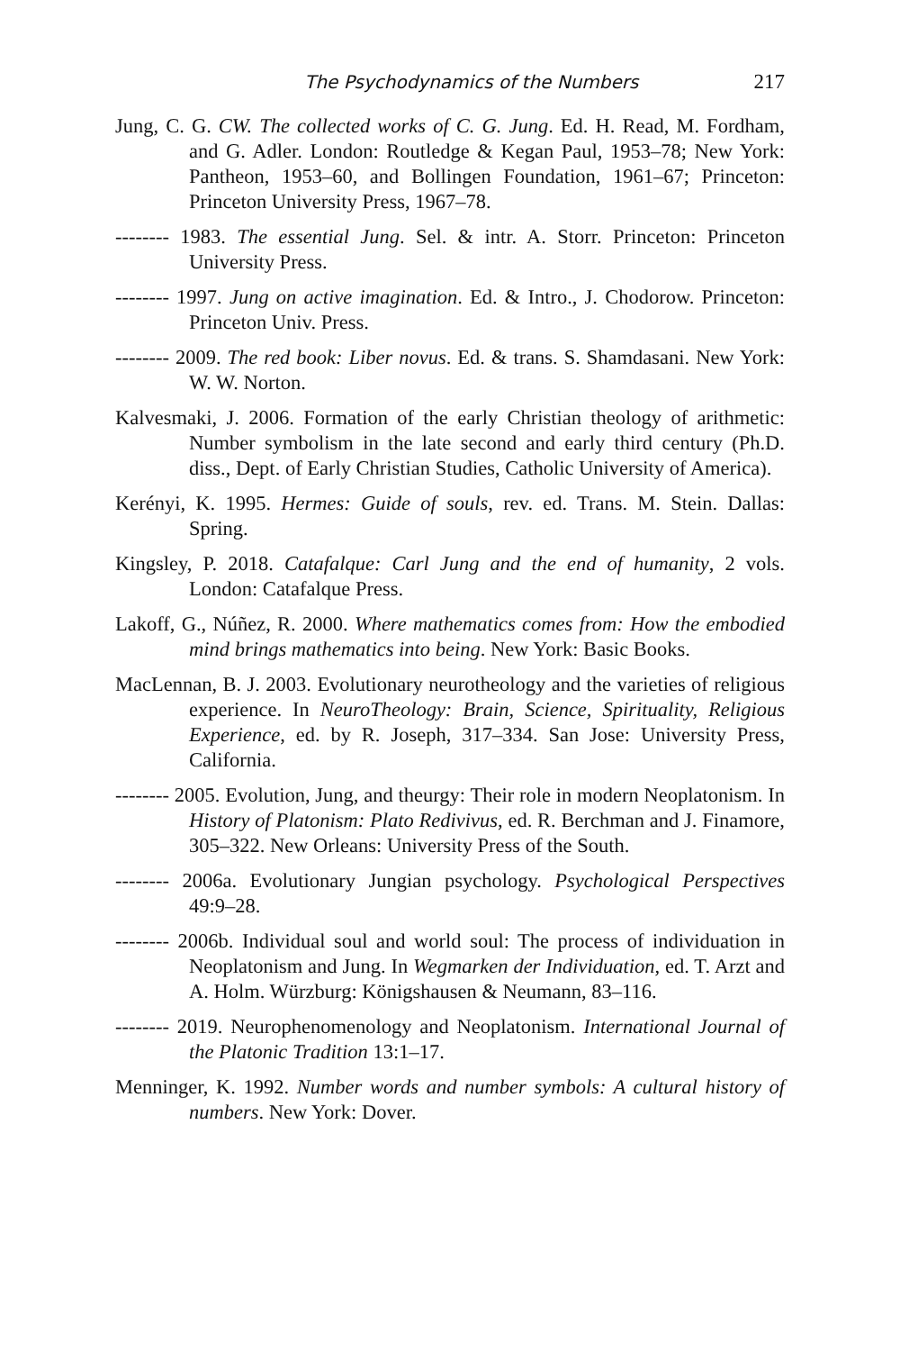The Psychodynamics of the Numbers 217
Jung, C. G. CW. The collected works of C. G. Jung. Ed. H. Read, M. Fordham, and G. Adler. London: Routledge & Kegan Paul, 1953–78; New York: Pantheon, 1953–60, and Bollingen Foundation, 1961–67; Princeton: Princeton University Press, 1967–78.
-------- 1983. The essential Jung. Sel. & intr. A. Storr. Princeton: Princeton University Press.
-------- 1997. Jung on active imagination. Ed. & Intro., J. Chodorow. Princeton: Princeton Univ. Press.
-------- 2009. The red book: Liber novus. Ed. & trans. S. Shamdasani. New York: W. W. Norton.
Kalvesmaki, J. 2006. Formation of the early Christian theology of arithmetic: Number symbolism in the late second and early third century (Ph.D. diss., Dept. of Early Christian Studies, Catholic University of America).
Kerényi, K. 1995. Hermes: Guide of souls, rev. ed. Trans. M. Stein. Dallas: Spring.
Kingsley, P. 2018. Catafalque: Carl Jung and the end of humanity, 2 vols. London: Catafalque Press.
Lakoff, G., Núñez, R. 2000. Where mathematics comes from: How the embodied mind brings mathematics into being. New York: Basic Books.
MacLennan, B. J. 2003. Evolutionary neurotheology and the varieties of religious experience. In NeuroTheology: Brain, Science, Spirituality, Religious Experience, ed. by R. Joseph, 317–334. San Jose: University Press, California.
-------- 2005. Evolution, Jung, and theurgy: Their role in modern Neoplatonism. In History of Platonism: Plato Redivivus, ed. R. Berchman and J. Finamore, 305–322. New Orleans: University Press of the South.
-------- 2006a. Evolutionary Jungian psychology. Psychological Perspectives 49:9–28.
-------- 2006b. Individual soul and world soul: The process of individuation in Neoplatonism and Jung. In Wegmarken der Individuation, ed. T. Arzt and A. Holm. Würzburg: Königshausen & Neumann, 83–116.
-------- 2019. Neurophenomenology and Neoplatonism. International Journal of the Platonic Tradition 13:1–17.
Menninger, K. 1992. Number words and number symbols: A cultural history of numbers. New York: Dover.